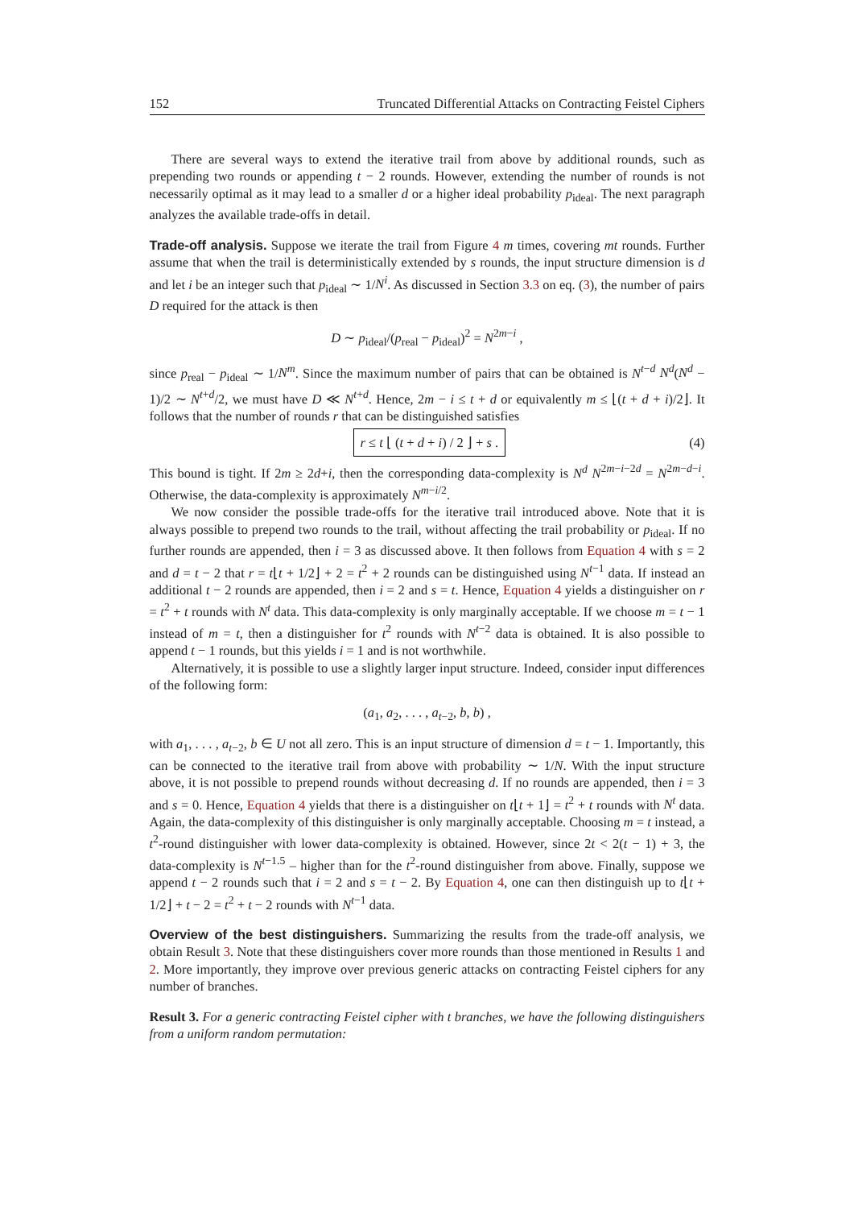152 Truncated Differential Attacks on Contracting Feistel Ciphers
There are several ways to extend the iterative trail from above by additional rounds, such as prepending two rounds or appending t − 2 rounds. However, extending the number of rounds is not necessarily optimal as it may lead to a smaller d or a higher ideal probability p<sub>ideal</sub>. The next paragraph analyzes the available trade-offs in detail.
Trade-off analysis. Suppose we iterate the trail from Figure 4 m times, covering mt rounds. Further assume that when the trail is deterministically extended by s rounds, the input structure dimension is d and let i be an integer such that p<sub>ideal</sub> ∼ 1/N<sup>i</sup>. As discussed in Section 3.3 on eq. (3), the number of pairs D required for the attack is then
D ∼ p<sub>ideal</sub>/(p<sub>real</sub> − p<sub>ideal</sub>)<sup>2</sup> = N<sup>2m−i</sup> ,
since p<sub>real</sub> − p<sub>ideal</sub> ∼ 1/N<sup>m</sup>. Since the maximum number of pairs that can be obtained is N<sup>t−d</sup> N<sup>d</sup>(N<sup>d</sup> − 1)/2 ∼ N<sup>t+d</sup>/2, we must have D ≪ N<sup>t+d</sup>. Hence, 2m − i ≤ t + d or equivalently m ≤ ⌊(t + d + i)/2⌋. It follows that the number of rounds r that can be distinguished satisfies
r ≤ t ⌊ (t + d + i) / 2 ⌋ + s . (4)
This bound is tight. If 2m ≥ 2d+i, then the corresponding data-complexity is N<sup>d</sup> N<sup>2m−i−2d</sup> = N<sup>2m−d−i</sup>. Otherwise, the data-complexity is approximately N<sup>m−i/2</sup>.
We now consider the possible trade-offs for the iterative trail introduced above. Note that it is always possible to prepend two rounds to the trail, without affecting the trail probability or p<sub>ideal</sub>. If no further rounds are appended, then i = 3 as discussed above. It then follows from Equation 4 with s = 2 and d = t − 2 that r = t⌊t + 1/2⌋ + 2 = t<sup>2</sup> + 2 rounds can be distinguished using N<sup>t−1</sup> data. If instead an additional t − 2 rounds are appended, then i = 2 and s = t. Hence, Equation 4 yields a distinguisher on r = t<sup>2</sup> + t rounds with N<sup>t</sup> data. This data-complexity is only marginally acceptable. If we choose m = t − 1 instead of m = t, then a distinguisher for t<sup>2</sup> rounds with N<sup>t−2</sup> data is obtained. It is also possible to append t − 1 rounds, but this yields i = 1 and is not worthwhile.
Alternatively, it is possible to use a slightly larger input structure. Indeed, consider input differences of the following form:
(a<sub>1</sub>, a<sub>2</sub>, . . . , a<sub>t−2</sub>, b, b) ,
with a<sub>1</sub>, . . . , a<sub>t−2</sub>, b ∈ U not all zero. This is an input structure of dimension d = t − 1. Importantly, this can be connected to the iterative trail from above with probability ∼ 1/N. With the input structure above, it is not possible to prepend rounds without decreasing d. If no rounds are appended, then i = 3 and s = 0. Hence, Equation 4 yields that there is a distinguisher on t⌊t + 1⌋ = t<sup>2</sup> + t rounds with N<sup>t</sup> data. Again, the data-complexity of this distinguisher is only marginally acceptable. Choosing m = t instead, a t<sup>2</sup>-round distinguisher with lower data-complexity is obtained. However, since 2t < 2(t − 1) + 3, the data-complexity is N<sup>t−1.5</sup> – higher than for the t<sup>2</sup>-round distinguisher from above. Finally, suppose we append t − 2 rounds such that i = 2 and s = t − 2. By Equation 4, one can then distinguish up to t⌊t + 1/2⌋ + t − 2 = t<sup>2</sup> + t − 2 rounds with N<sup>t−1</sup> data.
Overview of the best distinguishers. Summarizing the results from the trade-off analysis, we obtain Result 3. Note that these distinguishers cover more rounds than those mentioned in Results 1 and 2. More importantly, they improve over previous generic attacks on contracting Feistel ciphers for any number of branches.
Result 3. For a generic contracting Feistel cipher with t branches, we have the following distinguishers from a uniform random permutation: